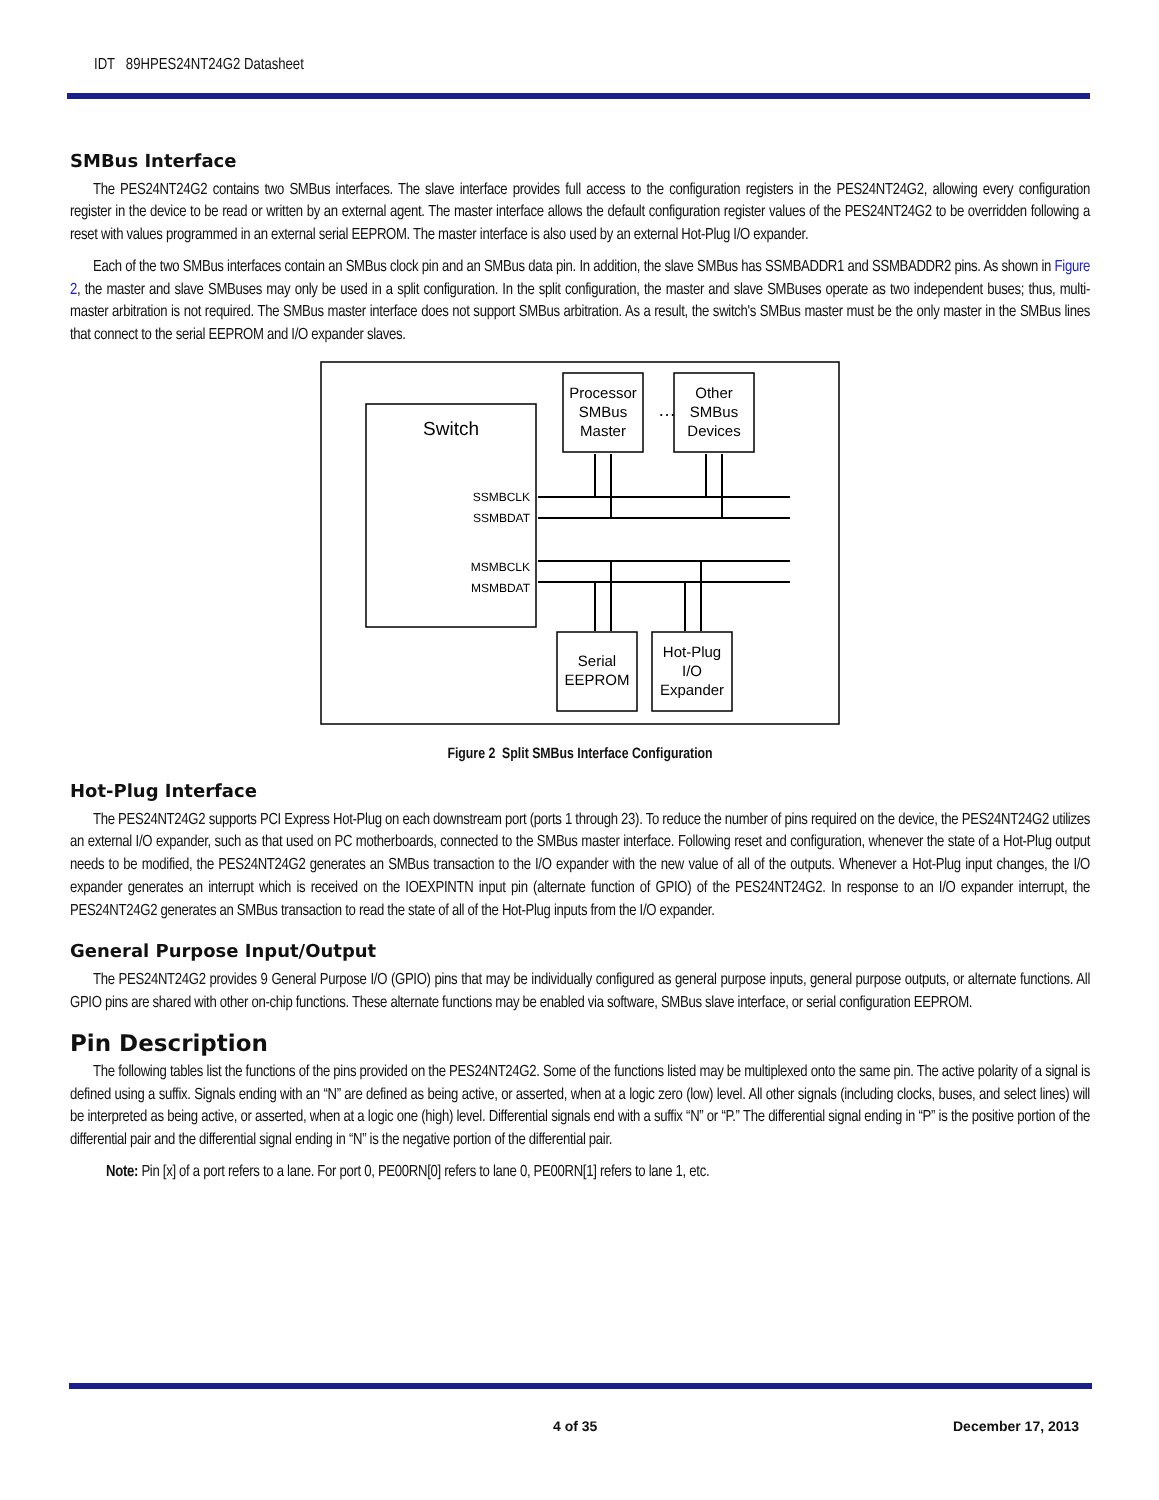IDT 89HPES24NT24G2 Datasheet
SMBus Interface
The PES24NT24G2 contains two SMBus interfaces. The slave interface provides full access to the configuration registers in the PES24NT24G2, allowing every configuration register in the device to be read or written by an external agent. The master interface allows the default configuration register values of the PES24NT24G2 to be overridden following a reset with values programmed in an external serial EEPROM. The master interface is also used by an external Hot-Plug I/O expander.
Each of the two SMBus interfaces contain an SMBus clock pin and an SMBus data pin. In addition, the slave SMBus has SSMBADDR1 and SSMBADDR2 pins. As shown in Figure 2, the master and slave SMBuses may only be used in a split configuration. In the split configuration, the master and slave SMBuses operate as two independent buses; thus, multi-master arbitration is not required. The SMBus master interface does not support SMBus arbitration. As a result, the switch's SMBus master must be the only master in the SMBus lines that connect to the serial EEPROM and I/O expander slaves.
Switch
SSMBCLK
SSMBDAT
MSMBCLK
MSMBDAT
Processor
SMBus
Master
…
Other
SMBus
Devices
Serial
EEPROM
Hot-Plug
I/O
Expander
Figure 2 Split SMBus Interface Configuration
Hot-Plug Interface
The PES24NT24G2 supports PCI Express Hot-Plug on each downstream port (ports 1 through 23). To reduce the number of pins required on the device, the PES24NT24G2 utilizes an external I/O expander, such as that used on PC motherboards, connected to the SMBus master interface. Following reset and configuration, whenever the state of a Hot-Plug output needs to be modified, the PES24NT24G2 generates an SMBus transaction to the I/O expander with the new value of all of the outputs. Whenever a Hot-Plug input changes, the I/O expander generates an interrupt which is received on the IOEXPINTN input pin (alternate function of GPIO) of the PES24NT24G2. In response to an I/O expander interrupt, the PES24NT24G2 generates an SMBus transaction to read the state of all of the Hot-Plug inputs from the I/O expander.
General Purpose Input/Output
The PES24NT24G2 provides 9 General Purpose I/O (GPIO) pins that may be individually configured as general purpose inputs, general purpose outputs, or alternate functions. All GPIO pins are shared with other on-chip functions. These alternate functions may be enabled via software, SMBus slave interface, or serial configuration EEPROM.
Pin Description
The following tables list the functions of the pins provided on the PES24NT24G2. Some of the functions listed may be multiplexed onto the same pin. The active polarity of a signal is defined using a suffix. Signals ending with an “N” are defined as being active, or asserted, when at a logic zero (low) level. All other signals (including clocks, buses, and select lines) will be interpreted as being active, or asserted, when at a logic one (high) level. Differential signals end with a suffix “N” or “P.” The differential signal ending in “P” is the positive portion of the differential pair and the differential signal ending in “N” is the negative portion of the differential pair.
Note: Pin [x] of a port refers to a lane. For port 0, PE00RN[0] refers to lane 0, PE00RN[1] refers to lane 1, etc.
4 of 35 December 17, 2013